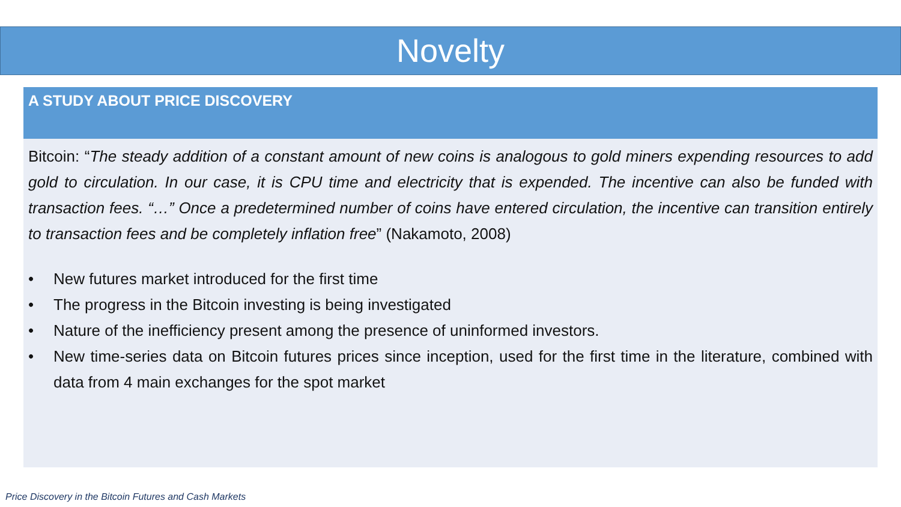Novelty
A STUDY ABOUT PRICE DISCOVERY
Bitcoin: “The steady addition of a constant amount of new coins is analogous to gold miners expending resources to add gold to circulation. In our case, it is CPU time and electricity that is expended. The incentive can also be funded with transaction fees. “…” Once a predetermined number of coins have entered circulation, the incentive can transition entirely to transaction fees and be completely inflation free” (Nakamoto, 2008)
• New futures market introduced for the first time
• The progress in the Bitcoin investing is being investigated
• Nature of the inefficiency present among the presence of uninformed investors.
• New time-series data on Bitcoin futures prices since inception, used for the first time in the literature, combined with data from 4 main exchanges for the spot market
Price Discovery in the Bitcoin Futures and Cash Markets